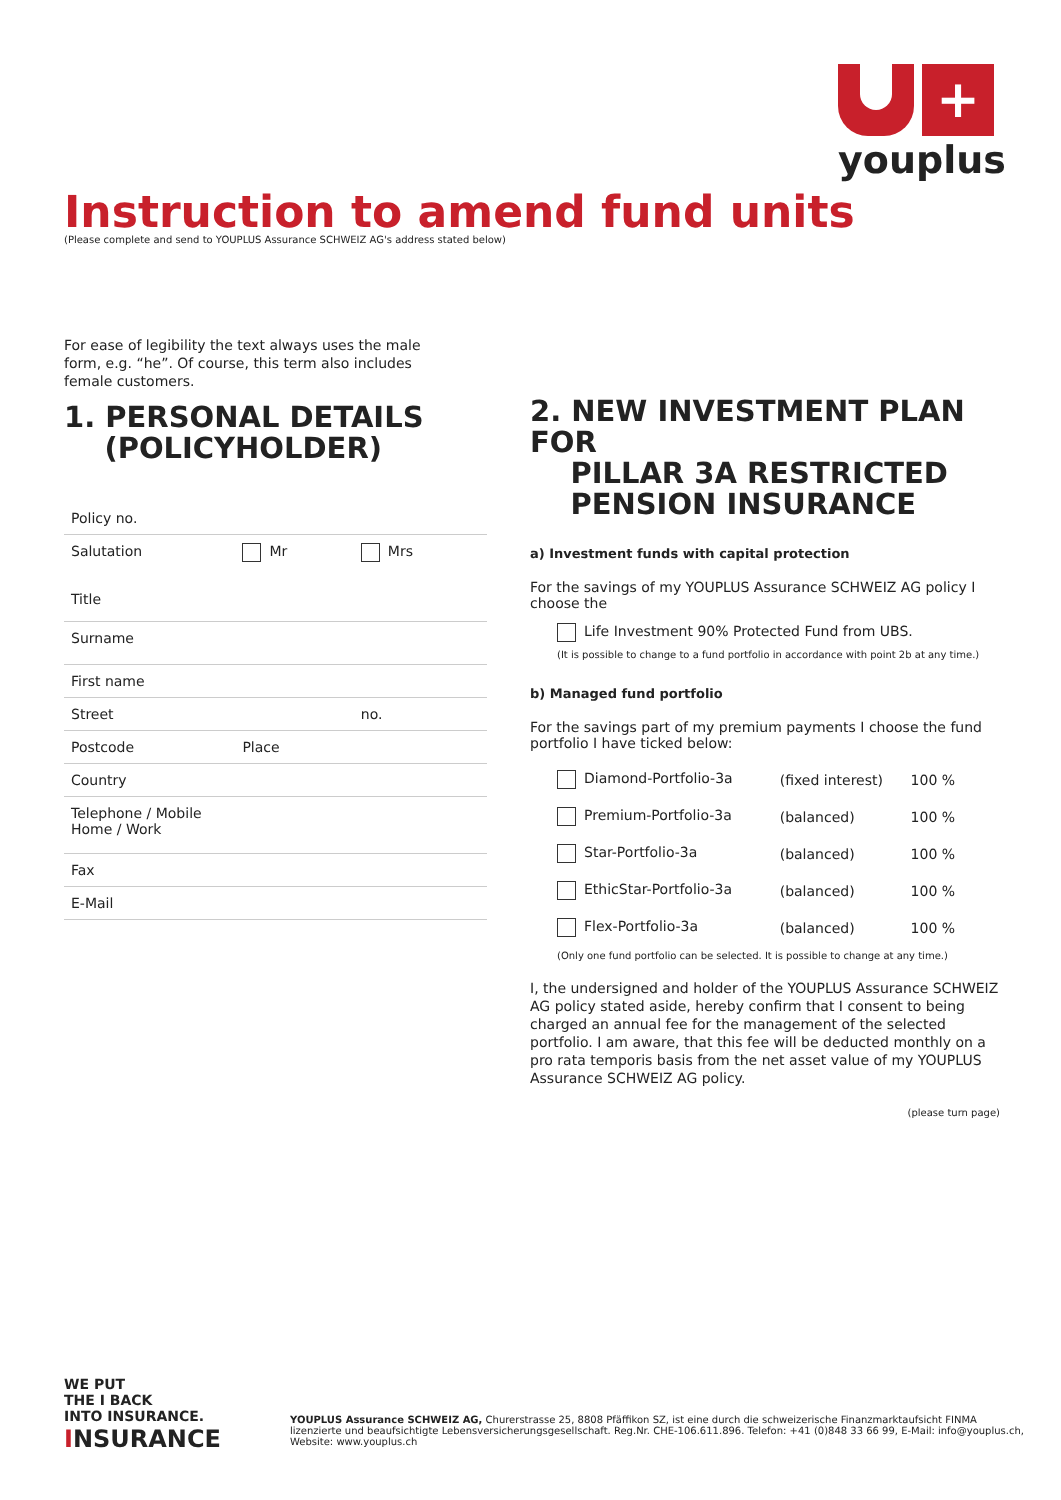+
youplus
Instruction to amend fund units
(Please complete and send to YOUPLUS Assurance SCHWEIZ AG's address stated below)
For ease of legibility the text always uses the male form, e.g. “he”. Of course, this term also includes female customers.
1. PERSONAL DETAILS
(POLICYHOLDER)
| Policy no. | | |
| Salutation Title | Mr | Mrs |
| Surname | | |
| First name | | |
| Street | | no. |
| Postcode | Place | |
| Country | | |
| Telephone / Mobile Home / Work | | |
| Fax | | |
| E-Mail | | |
2. NEW INVESTMENT PLAN FOR
PILLAR 3A RESTRICTED
PENSION INSURANCE
a) Investment funds with capital protection
For the savings of my YOUPLUS Assurance SCHWEIZ AG policy I choose the
Life Investment 90% Protected Fund from UBS.
(It is possible to change to a fund portfolio in accordance with point 2b at any time.)
b) Managed fund portfolio
For the savings part of my premium payments I choose the fund portfolio I have ticked below:
| Diamond-Portfolio-3a | (fixed interest) | 100 % |
| Premium-Portfolio-3a | (balanced) | 100 % |
| Star-Portfolio-3a | (balanced) | 100 % |
| EthicStar-Portfolio-3a | (balanced) | 100 % |
| Flex-Portfolio-3a | (balanced) | 100 % |
(Only one fund portfolio can be selected. It is possible to change at any time.)
I, the undersigned and holder of the YOUPLUS Assurance SCHWEIZ AG policy stated aside, hereby confirm that I consent to being charged an annual fee for the management of the selected portfolio. I am aware, that this fee will be deducted monthly on a pro rata temporis basis from the net asset value of my YOUPLUS Assurance SCHWEIZ AG policy.
(please turn page)
WE PUT
THE I BACK
INTO INSURANCE.
INSURANCE
YOUPLUS Assurance SCHWEIZ AG, Churerstrasse 25, 8808 Pfäffikon SZ, ist eine durch die schweizerische Finanzmarktaufsicht FINMA lizenzierte und beaufsichtigte Lebensversicherungsgesellschaft. Reg.Nr. CHE-106.611.896. Telefon: +41 (0)848 33 66 99, E-Mail: info@youplus.ch, Website: www.youplus.ch